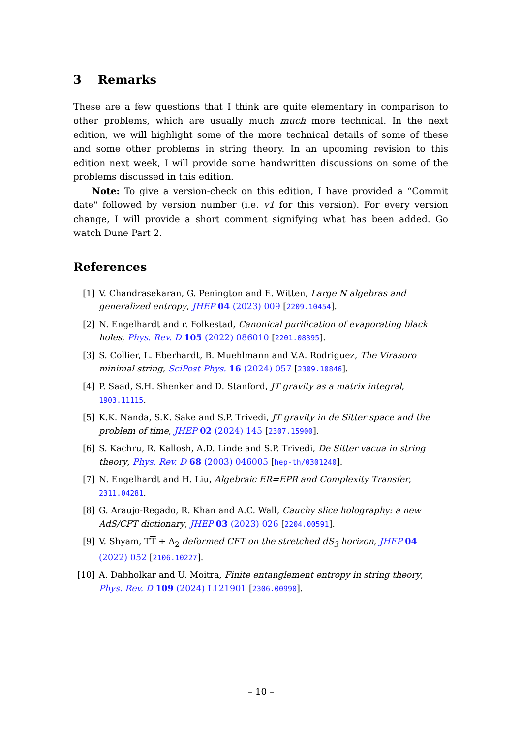3 Remarks
These are a few questions that I think are quite elementary in comparison to other problems, which are usually much much more technical. In the next edition, we will highlight some of the more technical details of some of these and some other problems in string theory. In an upcoming revision to this edition next week, I will provide some handwritten discussions on some of the problems discussed in this edition.
Note: To give a version-check on this edition, I have provided a “Commit date" followed by version number (i.e. v1 for this version). For every version change, I will provide a short comment signifying what has been added. Go watch Dune Part 2.
References
[1] V. Chandrasekaran, G. Penington and E. Witten, Large N algebras and generalized entropy, JHEP 04 (2023) 009 [2209.10454].
[2] N. Engelhardt and r. Folkestad, Canonical purification of evaporating black holes, Phys. Rev. D 105 (2022) 086010 [2201.08395].
[3] S. Collier, L. Eberhardt, B. Muehlmann and V.A. Rodriguez, The Virasoro minimal string, SciPost Phys. 16 (2024) 057 [2309.10846].
[4] P. Saad, S.H. Shenker and D. Stanford, JT gravity as a matrix integral, 1903.11115.
[5] K.K. Nanda, S.K. Sake and S.P. Trivedi, JT gravity in de Sitter space and the problem of time, JHEP 02 (2024) 145 [2307.15900].
[6] S. Kachru, R. Kallosh, A.D. Linde and S.P. Trivedi, De Sitter vacua in string theory, Phys. Rev. D 68 (2003) 046005 [hep-th/0301240].
[7] N. Engelhardt and H. Liu, Algebraic ER=EPR and Complexity Transfer, 2311.04281.
[8] G. Araujo-Regado, R. Khan and A.C. Wall, Cauchy slice holography: a new AdS/CFT dictionary, JHEP 03 (2023) 026 [2204.00591].
[9] V. Shyam, TT + Λ<sub>2</sub> deformed CFT on the stretched dS<sub>3</sub> horizon, JHEP 04 (2022) 052 [2106.10227].
[10] A. Dabholkar and U. Moitra, Finite entanglement entropy in string theory, Phys. Rev. D 109 (2024) L121901 [2306.00990].
– 10 –